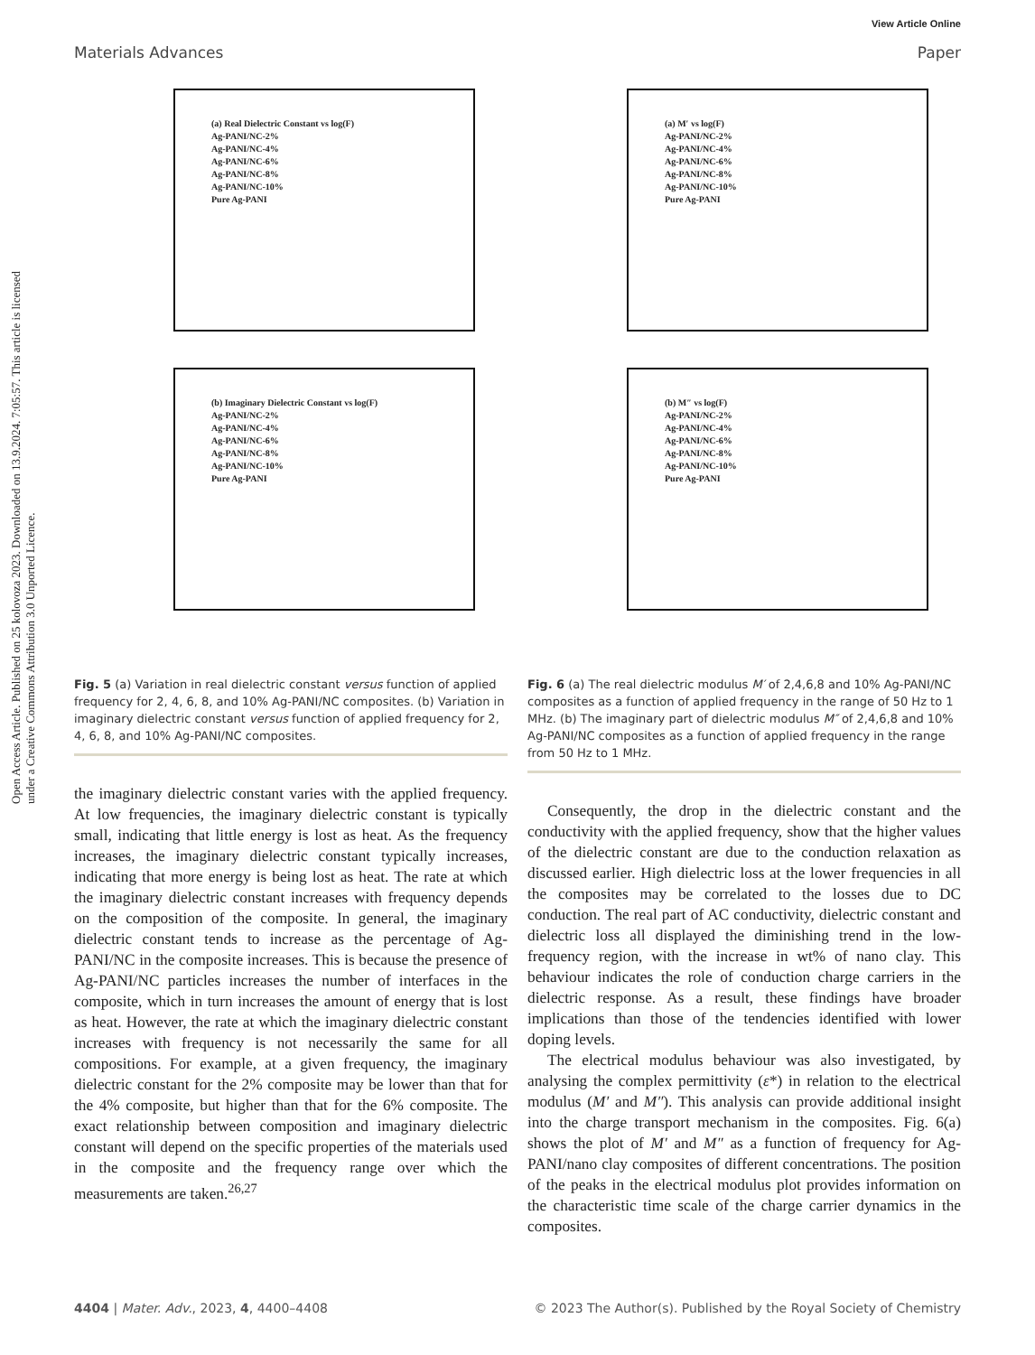View Article Online
Materials Advances Paper
Open Access Article. Published on 25 kolovoza 2023. Downloaded on 13.9.2024. 7:05:57. This article is licensed under a Creative Commons Attribution 3.0 Unported Licence.
(a) Real Dielectric Constant vs log(F)
Ag-PANI/NC-2%
Ag-PANI/NC-4%
Ag-PANI/NC-6%
Ag-PANI/NC-8%
Ag-PANI/NC-10%
Pure Ag-PANI
(b) Imaginary Dielectric Constant vs log(F)
Ag-PANI/NC-2%
Ag-PANI/NC-4%
Ag-PANI/NC-6%
Ag-PANI/NC-8%
Ag-PANI/NC-10%
Pure Ag-PANI
Fig. 5 (a) Variation in real dielectric constant versus function of applied frequency for 2, 4, 6, 8, and 10% Ag-PANI/NC composites. (b) Variation in imaginary dielectric constant versus function of applied frequency for 2, 4, 6, 8, and 10% Ag-PANI/NC composites.
the imaginary dielectric constant varies with the applied frequency. At low frequencies, the imaginary dielectric constant is typically small, indicating that little energy is lost as heat. As the frequency increases, the imaginary dielectric constant typically increases, indicating that more energy is being lost as heat. The rate at which the imaginary dielectric constant increases with frequency depends on the composition of the composite. In general, the imaginary dielectric constant tends to increase as the percentage of Ag-PANI/NC in the composite increases. This is because the presence of Ag-PANI/NC particles increases the number of interfaces in the composite, which in turn increases the amount of energy that is lost as heat. However, the rate at which the imaginary dielectric constant increases with frequency is not necessarily the same for all compositions. For example, at a given frequency, the imaginary dielectric constant for the 2% composite may be lower than that for the 4% composite, but higher than that for the 6% composite. The exact relationship between composition and imaginary dielectric constant will depend on the specific properties of the materials used in the composite and the frequency range over which the measurements are taken.<sup>26,27</sup>
(a) M′ vs log(F)
Ag-PANI/NC-2%
Ag-PANI/NC-4%
Ag-PANI/NC-6%
Ag-PANI/NC-8%
Ag-PANI/NC-10%
Pure Ag-PANI
(b) M″ vs log(F)
Ag-PANI/NC-2%
Ag-PANI/NC-4%
Ag-PANI/NC-6%
Ag-PANI/NC-8%
Ag-PANI/NC-10%
Pure Ag-PANI
Fig. 6 (a) The real dielectric modulus M′ of 2,4,6,8 and 10% Ag-PANI/NC composites as a function of applied frequency in the range of 50 Hz to 1 MHz. (b) The imaginary part of dielectric modulus M″ of 2,4,6,8 and 10% Ag-PANI/NC composites as a function of applied frequency in the range from 50 Hz to 1 MHz.
Consequently, the drop in the dielectric constant and the conductivity with the applied frequency, show that the higher values of the dielectric constant are due to the conduction relaxation as discussed earlier. High dielectric loss at the lower frequencies in all the composites may be correlated to the losses due to DC conduction. The real part of AC conductivity, dielectric constant and dielectric loss all displayed the diminishing trend in the low-frequency region, with the increase in wt% of nano clay. This behaviour indicates the role of conduction charge carriers in the dielectric response. As a result, these findings have broader implications than those of the tendencies identified with lower doping levels.
The electrical modulus behaviour was also investigated, by analysing the complex permittivity (ε*) in relation to the electrical modulus (M′ and M″). This analysis can provide additional insight into the charge transport mechanism in the composites. Fig. 6(a) shows the plot of M′ and M″ as a function of frequency for Ag-PANI/nano clay composites of different concentrations. The position of the peaks in the electrical modulus plot provides information on the characteristic time scale of the charge carrier dynamics in the composites.
4404 | Mater. Adv., 2023, 4, 4400–4408 © 2023 The Author(s). Published by the Royal Society of Chemistry